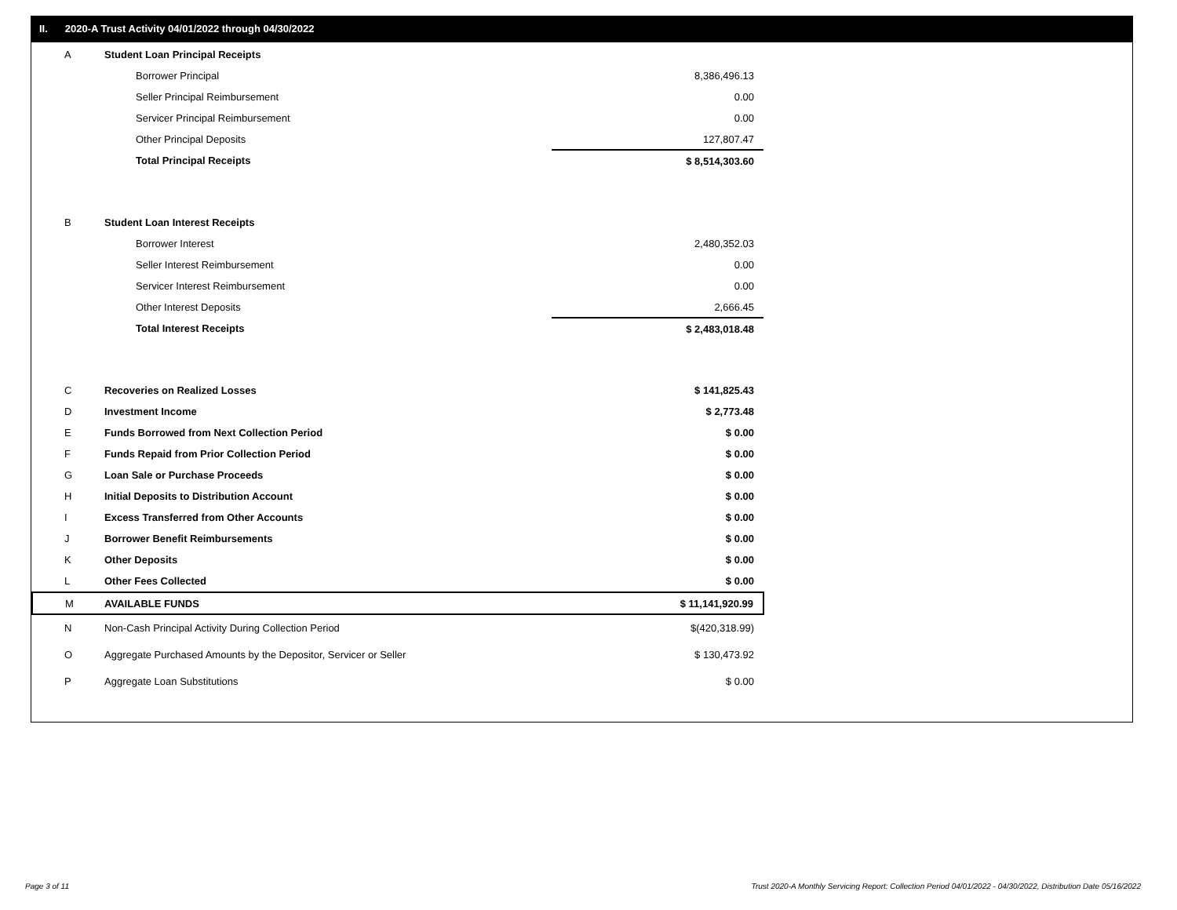II. 2020-A Trust Activity 04/01/2022 through 04/30/2022
| A | Student Loan Principal Receipts | |
| | Borrower Principal | 8,386,496.13 |
| | Seller Principal Reimbursement | 0.00 |
| | Servicer Principal Reimbursement | 0.00 |
| | Other Principal Deposits | 127,807.47 |
| | Total Principal Receipts | $ 8,514,303.60 |
| B | Student Loan Interest Receipts | |
| | Borrower Interest | 2,480,352.03 |
| | Seller Interest Reimbursement | 0.00 |
| | Servicer Interest Reimbursement | 0.00 |
| | Other Interest Deposits | 2,666.45 |
| | Total Interest Receipts | $ 2,483,018.48 |
| C | Recoveries on Realized Losses | $ 141,825.43 |
| D | Investment Income | $ 2,773.48 |
| E | Funds Borrowed from Next Collection Period | $ 0.00 |
| F | Funds Repaid from Prior Collection Period | $ 0.00 |
| G | Loan Sale or Purchase Proceeds | $ 0.00 |
| H | Initial Deposits to Distribution Account | $ 0.00 |
| I | Excess Transferred from Other Accounts | $ 0.00 |
| J | Borrower Benefit Reimbursements | $ 0.00 |
| K | Other Deposits | $ 0.00 |
| L | Other Fees Collected | $ 0.00 |
| M | AVAILABLE FUNDS | $ 11,141,920.99 |
| N | Non-Cash Principal Activity During Collection Period | $(420,318.99) |
| O | Aggregate Purchased Amounts by the Depositor, Servicer or Seller | $ 130,473.92 |
| P | Aggregate Loan Substitutions | $ 0.00 |
Page 3 of 11
Trust 2020-A Monthly Servicing Report: Collection Period 04/01/2022 - 04/30/2022, Distribution Date 05/16/2022